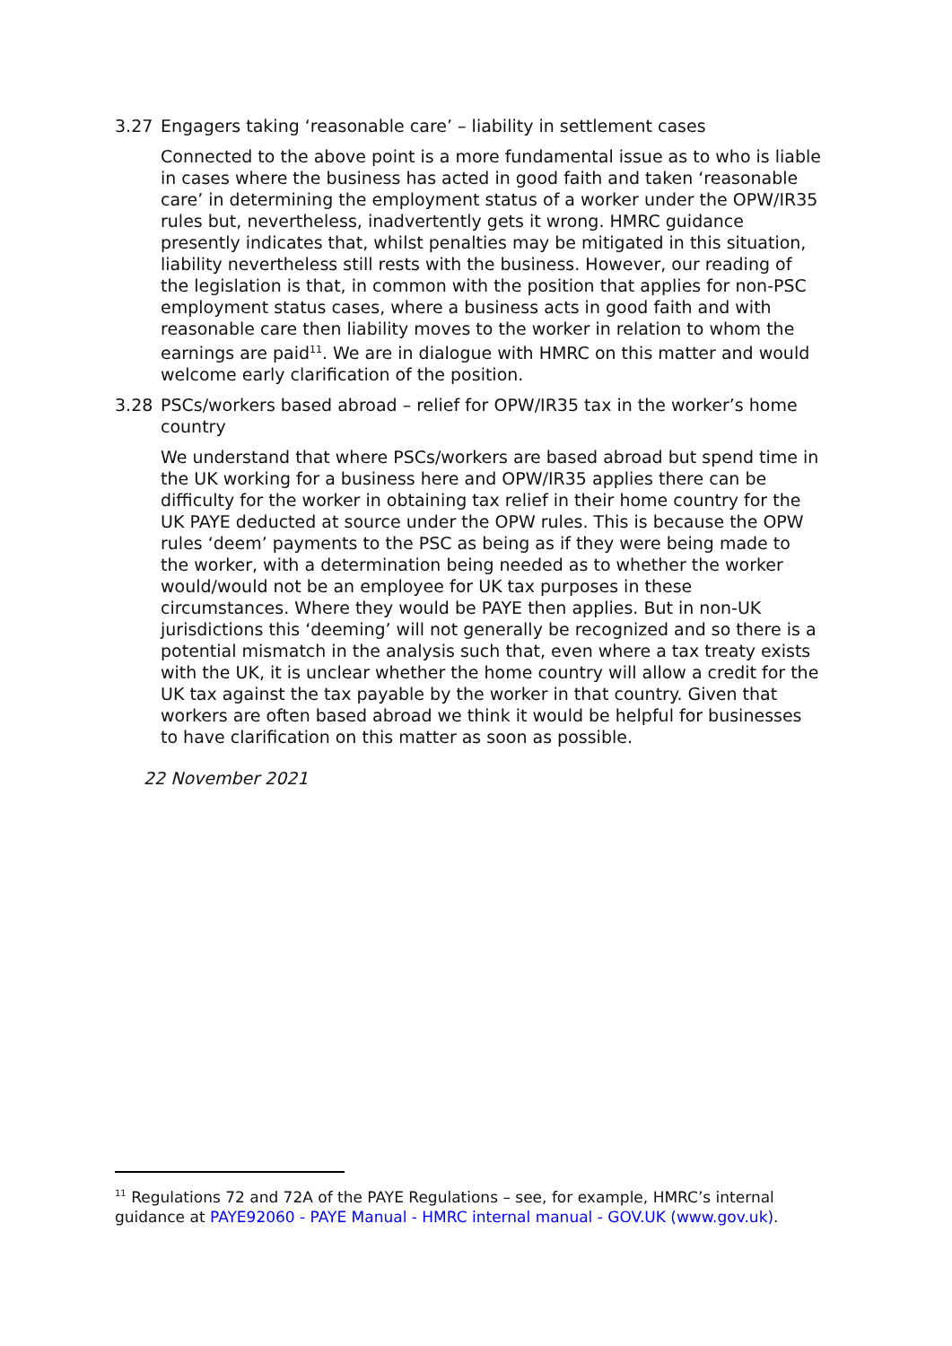3.27 Engagers taking ‘reasonable care’ – liability in settlement cases
Connected to the above point is a more fundamental issue as to who is liable in cases where the business has acted in good faith and taken ‘reasonable care’ in determining the employment status of a worker under the OPW/IR35 rules but, nevertheless, inadvertently gets it wrong. HMRC guidance presently indicates that, whilst penalties may be mitigated in this situation, liability nevertheless still rests with the business. However, our reading of the legislation is that, in common with the position that applies for non-PSC employment status cases, where a business acts in good faith and with reasonable care then liability moves to the worker in relation to whom the earnings are paid<sup>11</sup>. We are in dialogue with HMRC on this matter and would welcome early clarification of the position.
3.28 PSCs/workers based abroad – relief for OPW/IR35 tax in the worker’s home country
We understand that where PSCs/workers are based abroad but spend time in the UK working for a business here and OPW/IR35 applies there can be difficulty for the worker in obtaining tax relief in their home country for the UK PAYE deducted at source under the OPW rules. This is because the OPW rules ‘deem’ payments to the PSC as being as if they were being made to the worker, with a determination being needed as to whether the worker would/would not be an employee for UK tax purposes in these circumstances. Where they would be PAYE then applies. But in non-UK jurisdictions this ‘deeming’ will not generally be recognized and so there is a potential mismatch in the analysis such that, even where a tax treaty exists with the UK, it is unclear whether the home country will allow a credit for the UK tax against the tax payable by the worker in that country. Given that workers are often based abroad we think it would be helpful for businesses to have clarification on this matter as soon as possible.
22 November 2021
<sup>11</sup> Regulations 72 and 72A of the PAYE Regulations – see, for example, HMRC’s internal guidance at PAYE92060 - PAYE Manual - HMRC internal manual - GOV.UK (www.gov.uk).